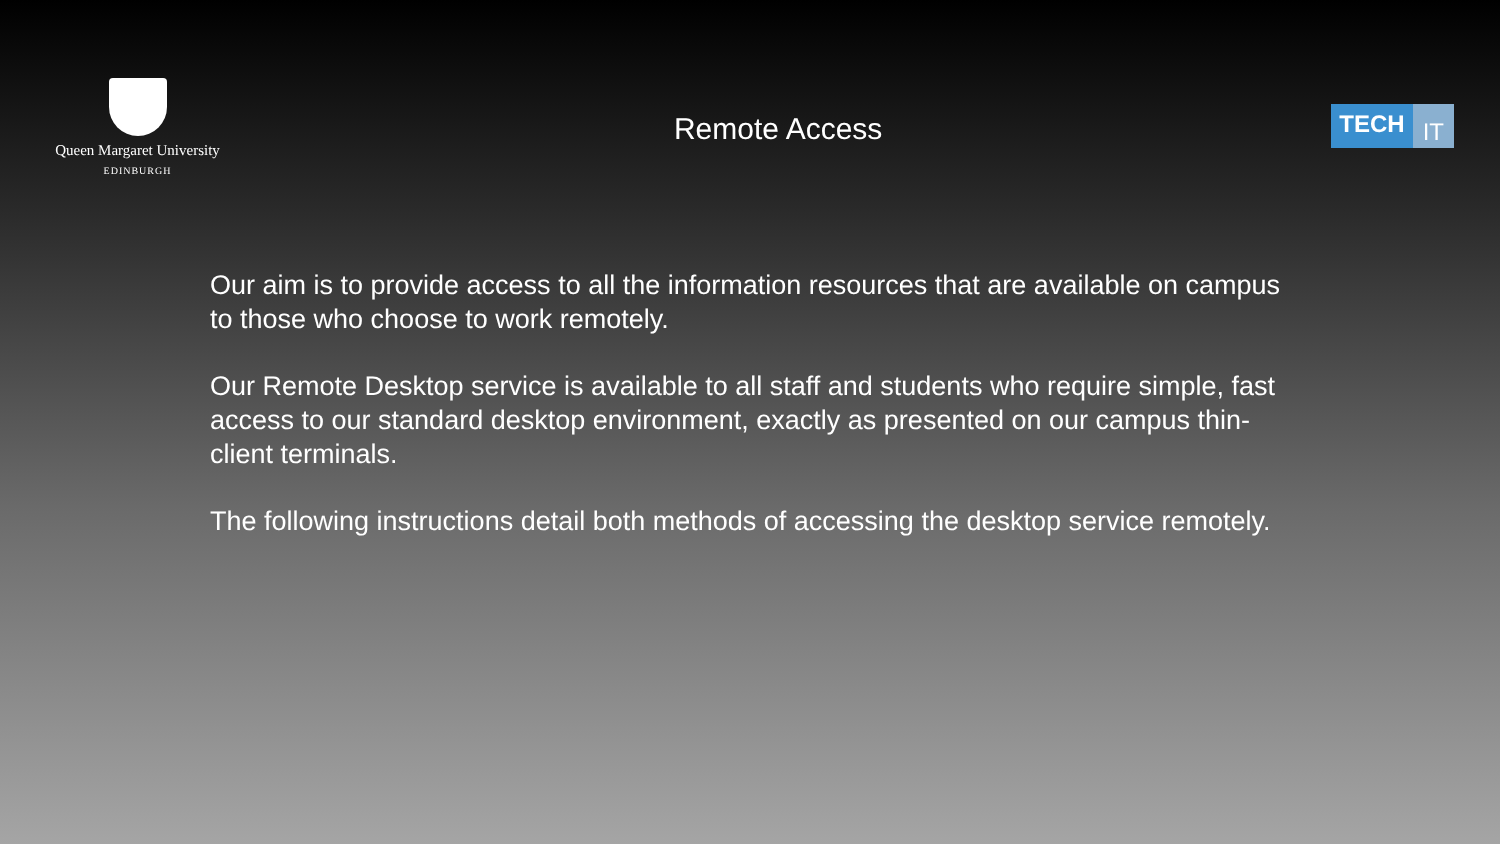Queen Margaret University
EDINBURGH
Remote Access
TECH IT
Our aim is to provide access to all the information resources that are available on campus to those who choose to work remotely.
Our Remote Desktop service is available to all staff and students who require simple, fast access to our standard desktop environment, exactly as presented on our campus thin-client terminals.
The following instructions detail both methods of accessing the desktop service remotely.